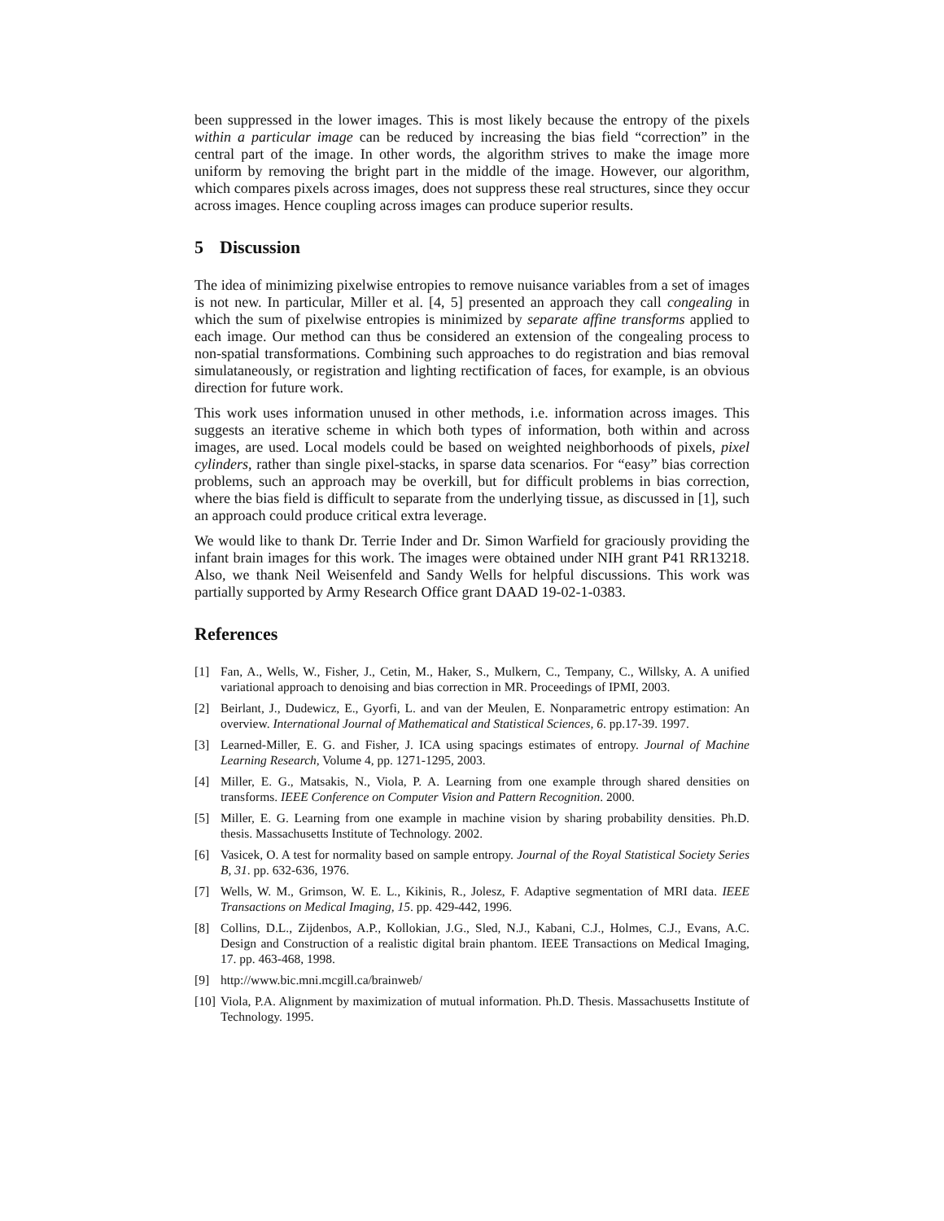been suppressed in the lower images. This is most likely because the entropy of the pixels within a particular image can be reduced by increasing the bias field “correction” in the central part of the image. In other words, the algorithm strives to make the image more uniform by removing the bright part in the middle of the image. However, our algorithm, which compares pixels across images, does not suppress these real structures, since they occur across images. Hence coupling across images can produce superior results.
5 Discussion
The idea of minimizing pixelwise entropies to remove nuisance variables from a set of images is not new. In particular, Miller et al. [4, 5] presented an approach they call congealing in which the sum of pixelwise entropies is minimized by separate affine transforms applied to each image. Our method can thus be considered an extension of the congealing process to non-spatial transformations. Combining such approaches to do registration and bias removal simulataneously, or registration and lighting rectification of faces, for example, is an obvious direction for future work.
This work uses information unused in other methods, i.e. information across images. This suggests an iterative scheme in which both types of information, both within and across images, are used. Local models could be based on weighted neighborhoods of pixels, pixel cylinders, rather than single pixel-stacks, in sparse data scenarios. For “easy” bias correction problems, such an approach may be overkill, but for difficult problems in bias correction, where the bias field is difficult to separate from the underlying tissue, as discussed in [1], such an approach could produce critical extra leverage.
We would like to thank Dr. Terrie Inder and Dr. Simon Warfield for graciously providing the infant brain images for this work. The images were obtained under NIH grant P41 RR13218. Also, we thank Neil Weisenfeld and Sandy Wells for helpful discussions. This work was partially supported by Army Research Office grant DAAD 19-02-1-0383.
References
[1] Fan, A., Wells, W., Fisher, J., Cetin, M., Haker, S., Mulkern, C., Tempany, C., Willsky, A. A unified variational approach to denoising and bias correction in MR. Proceedings of IPMI, 2003.
[2] Beirlant, J., Dudewicz, E., Gyorfi, L. and van der Meulen, E. Nonparametric entropy estimation: An overview. International Journal of Mathematical and Statistical Sciences, 6. pp.17-39. 1997.
[3] Learned-Miller, E. G. and Fisher, J. ICA using spacings estimates of entropy. Journal of Machine Learning Research, Volume 4, pp. 1271-1295, 2003.
[4] Miller, E. G., Matsakis, N., Viola, P. A. Learning from one example through shared densities on transforms. IEEE Conference on Computer Vision and Pattern Recognition. 2000.
[5] Miller, E. G. Learning from one example in machine vision by sharing probability densities. Ph.D. thesis. Massachusetts Institute of Technology. 2002.
[6] Vasicek, O. A test for normality based on sample entropy. Journal of the Royal Statistical Society Series B, 31. pp. 632-636, 1976.
[7] Wells, W. M., Grimson, W. E. L., Kikinis, R., Jolesz, F. Adaptive segmentation of MRI data. IEEE Transactions on Medical Imaging, 15. pp. 429-442, 1996.
[8] Collins, D.L., Zijdenbos, A.P., Kollokian, J.G., Sled, N.J., Kabani, C.J., Holmes, C.J., Evans, A.C. Design and Construction of a realistic digital brain phantom. IEEE Transactions on Medical Imaging, 17. pp. 463-468, 1998.
[9] http://www.bic.mni.mcgill.ca/brainweb/
[10] Viola, P.A. Alignment by maximization of mutual information. Ph.D. Thesis. Massachusetts Institute of Technology. 1995.